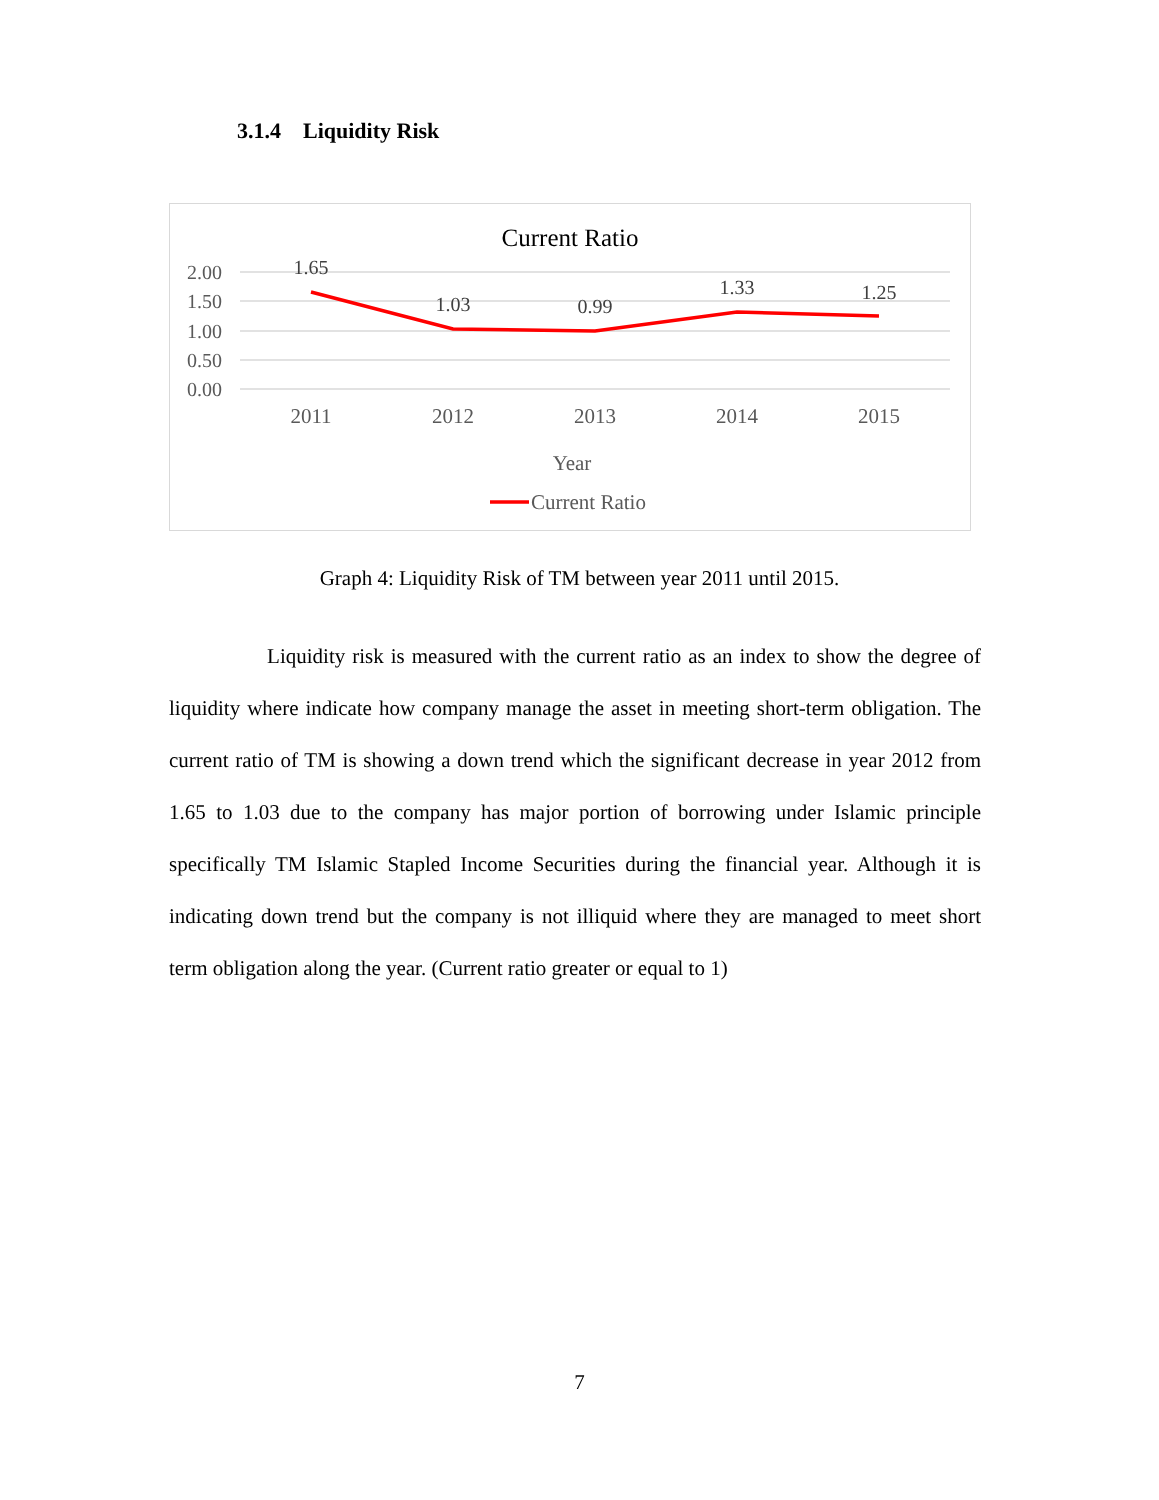3.1.4 Liquidity Risk
Current Ratio
2.00
1.50
1.00
0.50
0.00
1.65
1.03
0.99
1.33
1.25
2011
2012
2013
2014
2015
Year
Current Ratio
Graph 4: Liquidity Risk of TM between year 2011 until 2015.
Liquidity risk is measured with the current ratio as an index to show the degree of liquidity where indicate how company manage the asset in meeting short-term obligation. The current ratio of TM is showing a down trend which the significant decrease in year 2012 from 1.65 to 1.03 due to the company has major portion of borrowing under Islamic principle specifically TM Islamic Stapled Income Securities during the financial year. Although it is indicating down trend but the company is not illiquid where they are managed to meet short term obligation along the year. (Current ratio greater or equal to 1)
7